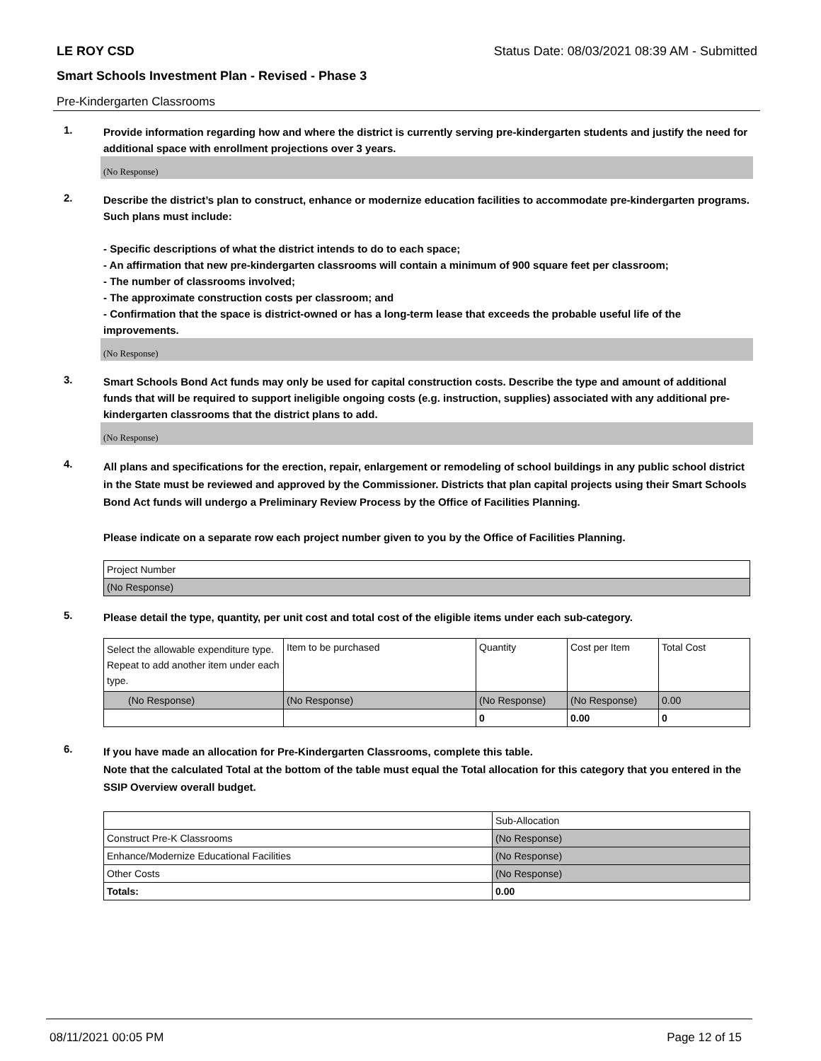LE ROY CSD Status Date: 08/03/2021 08:39 AM - Submitted
Smart Schools Investment Plan - Revised - Phase 3
Pre-Kindergarten Classrooms
1.
Provide information regarding how and where the district is currently serving pre-kindergarten students and justify the need for additional space with enrollment projections over 3 years.
(No Response)
2.
Describe the district’s plan to construct, enhance or modernize education facilities to accommodate pre-kindergarten programs. Such plans must include:
- Specific descriptions of what the district intends to do to each space;
- An affirmation that new pre-kindergarten classrooms will contain a minimum of 900 square feet per classroom;
- The number of classrooms involved;
- The approximate construction costs per classroom; and
- Confirmation that the space is district-owned or has a long-term lease that exceeds the probable useful life of the improvements.
(No Response)
3.
Smart Schools Bond Act funds may only be used for capital construction costs. Describe the type and amount of additional funds that will be required to support ineligible ongoing costs (e.g. instruction, supplies) associated with any additional pre-kindergarten classrooms that the district plans to add.
(No Response)
4.
All plans and specifications for the erection, repair, enlargement or remodeling of school buildings in any public school district in the State must be reviewed and approved by the Commissioner. Districts that plan capital projects using their Smart Schools Bond Act funds will undergo a Preliminary Review Process by the Office of Facilities Planning.
Please indicate on a separate row each project number given to you by the Office of Facilities Planning.
| Project Number |
| (No Response) |
5.
Please detail the type, quantity, per unit cost and total cost of the eligible items under each sub-category.
| Select the allowable expenditure type. Repeat to add another item under each type. | Item to be purchased | Quantity | Cost per Item | Total Cost |
| (No Response) | (No Response) | (No Response) | (No Response) | 0.00 |
| | | 0 | 0.00 | 0 |
6.
If you have made an allocation for Pre-Kindergarten Classrooms, complete this table.
Note that the calculated Total at the bottom of the table must equal the Total allocation for this category that you entered in the SSIP Overview overall budget.
| | Sub-Allocation |
| Construct Pre-K Classrooms | (No Response) |
| Enhance/Modernize Educational Facilities | (No Response) |
| Other Costs | (No Response) |
| Totals: | 0.00 |
08/11/2021 00:05 PM Page 12 of 15